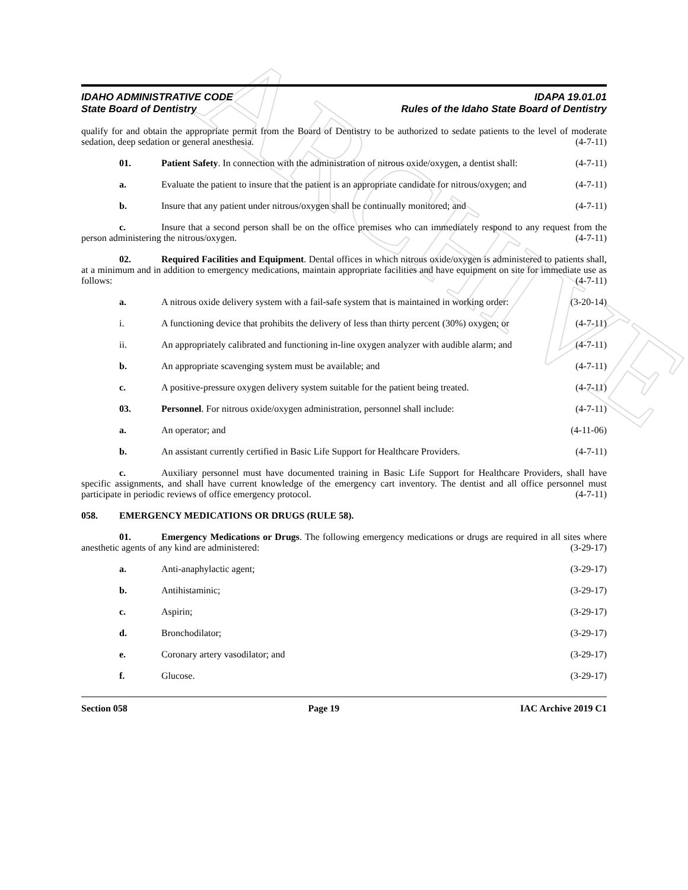ARCHIVE
IDAHO ADMINISTRATIVE CODE
State Board of Dentistry
IDAPA 19.01.01
Rules of the Idaho State Board of Dentistry
qualify for and obtain the appropriate permit from the Board of Dentistry to be authorized to sedate patients to the level of moderate sedation, deep sedation or general anesthesia. (4-7-11)
01. Patient Safety. In connection with the administration of nitrous oxide/oxygen, a dentist shall: (4-7-11)
a. Evaluate the patient to insure that the patient is an appropriate candidate for nitrous/oxygen; and (4-7-11)
b. Insure that any patient under nitrous/oxygen shall be continually monitored; and (4-7-11)
c. Insure that a second person shall be on the office premises who can immediately respond to any request from the person administering the nitrous/oxygen. (4-7-11)
02. Required Facilities and Equipment. Dental offices in which nitrous oxide/oxygen is administered to patients shall, at a minimum and in addition to emergency medications, maintain appropriate facilities and have equipment on site for immediate use as follows: (4-7-11)
a. A nitrous oxide delivery system with a fail-safe system that is maintained in working order: (3-20-14)
i. A functioning device that prohibits the delivery of less than thirty percent (30%) oxygen; or (4-7-11)
ii. An appropriately calibrated and functioning in-line oxygen analyzer with audible alarm; and (4-7-11)
b. An appropriate scavenging system must be available; and (4-7-11)
c. A positive-pressure oxygen delivery system suitable for the patient being treated. (4-7-11)
03. Personnel. For nitrous oxide/oxygen administration, personnel shall include: (4-7-11)
a. An operator; and (4-11-06)
b. An assistant currently certified in Basic Life Support for Healthcare Providers. (4-7-11)
c. Auxiliary personnel must have documented training in Basic Life Support for Healthcare Providers, shall have specific assignments, and shall have current knowledge of the emergency cart inventory. The dentist and all office personnel must participate in periodic reviews of office emergency protocol. (4-7-11)
058. EMERGENCY MEDICATIONS OR DRUGS (RULE 58).
01. Emergency Medications or Drugs. The following emergency medications or drugs are required in all sites where anesthetic agents of any kind are administered: (3-29-17)
a. Anti-anaphylactic agent; (3-29-17)
b. Antihistaminic; (3-29-17)
c. Aspirin; (3-29-17)
d. Bronchodilator; (3-29-17)
e. Coronary artery vasodilator; and (3-29-17)
f. Glucose. (3-29-17)
Section 058 Page 19 IAC Archive 2019 C1